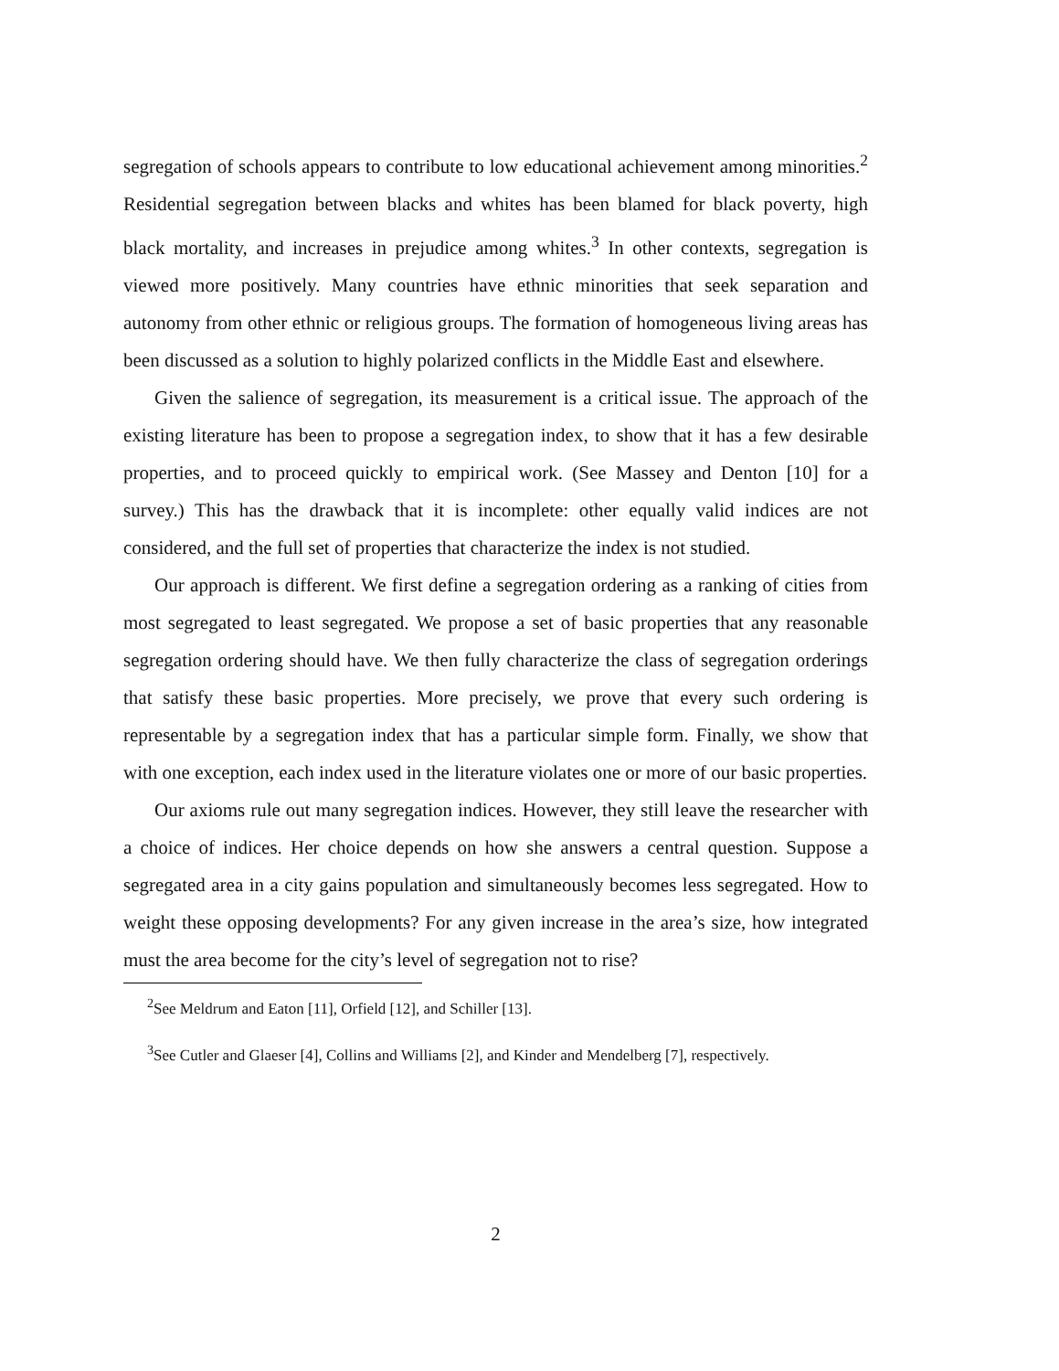segregation of schools appears to contribute to low educational achievement among minorities.<sup>2</sup> Residential segregation between blacks and whites has been blamed for black poverty, high black mortality, and increases in prejudice among whites.<sup>3</sup> In other contexts, segregation is viewed more positively. Many countries have ethnic minorities that seek separation and autonomy from other ethnic or religious groups. The formation of homogeneous living areas has been discussed as a solution to highly polarized conflicts in the Middle East and elsewhere.
Given the salience of segregation, its measurement is a critical issue. The approach of the existing literature has been to propose a segregation index, to show that it has a few desirable properties, and to proceed quickly to empirical work. (See Massey and Denton [10] for a survey.) This has the drawback that it is incomplete: other equally valid indices are not considered, and the full set of properties that characterize the index is not studied.
Our approach is different. We first define a segregation ordering as a ranking of cities from most segregated to least segregated. We propose a set of basic properties that any reasonable segregation ordering should have. We then fully characterize the class of segregation orderings that satisfy these basic properties. More precisely, we prove that every such ordering is representable by a segregation index that has a particular simple form. Finally, we show that with one exception, each index used in the literature violates one or more of our basic properties.
Our axioms rule out many segregation indices. However, they still leave the researcher with a choice of indices. Her choice depends on how she answers a central question. Suppose a segregated area in a city gains population and simultaneously becomes less segregated. How to weight these opposing developments? For any given increase in the area’s size, how integrated must the area become for the city’s level of segregation not to rise?
<sup>2</sup> See Meldrum and Eaton [11], Orfield [12], and Schiller [13].
<sup>3</sup> See Cutler and Glaeser [4], Collins and Williams [2], and Kinder and Mendelberg [7], respectively.
2